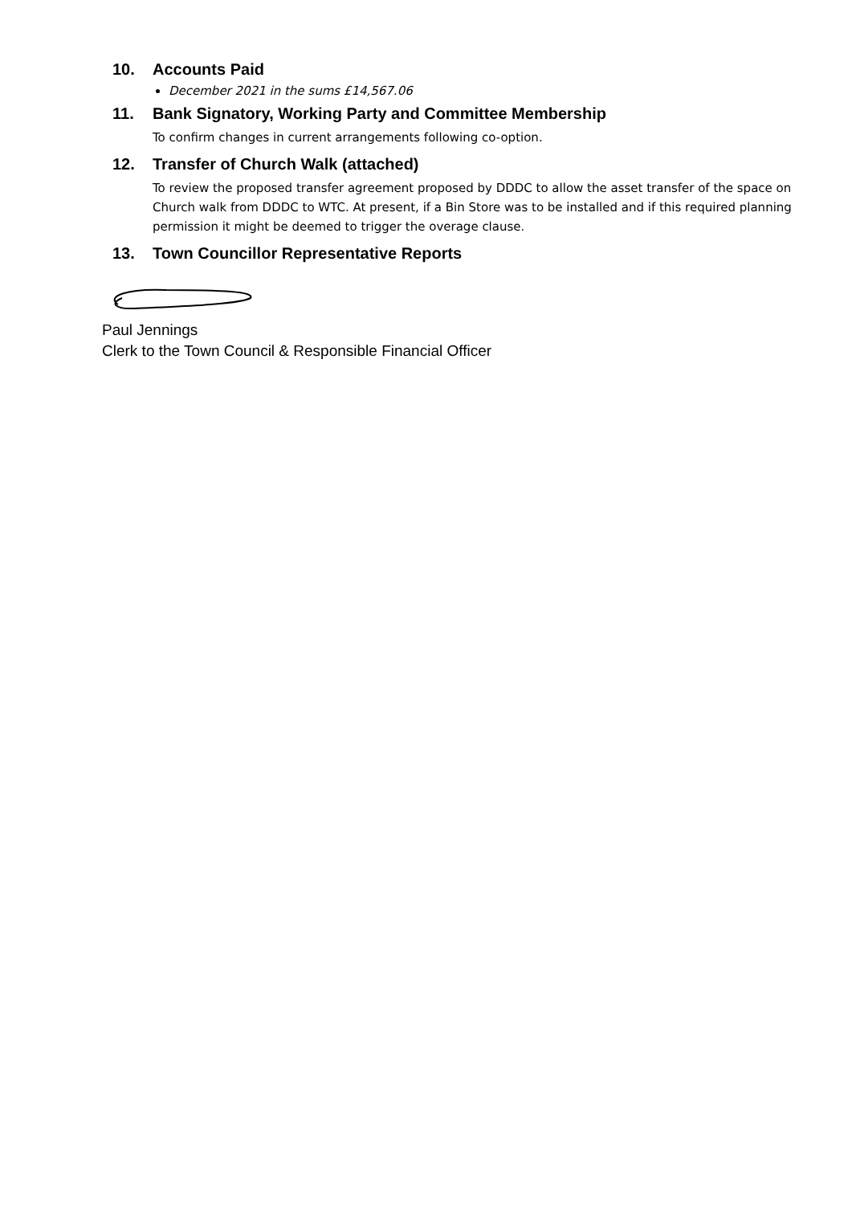10. Accounts Paid
December 2021 in the sums £14,567.06
11. Bank Signatory, Working Party and Committee Membership
To confirm changes in current arrangements following co-option.
12. Transfer of Church Walk (attached)
To review the proposed transfer agreement proposed by DDDC to allow the asset transfer of the space on Church walk from DDDC to WTC. At present, if a Bin Store was to be installed and if this required planning permission it might be deemed to trigger the overage clause.
13. Town Councillor Representative Reports
Paul Jennings
Clerk to the Town Council & Responsible Financial Officer